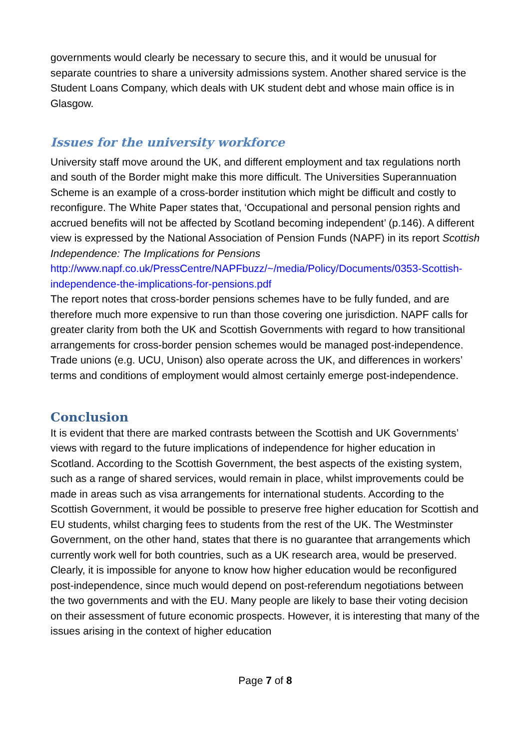governments would clearly be necessary to secure this, and it would be unusual for separate countries to share a university admissions system. Another shared service is the Student Loans Company, which deals with UK student debt and whose main office is in Glasgow.
Issues for the university workforce
University staff move around the UK, and different employment and tax regulations north and south of the Border might make this more difficult. The Universities Superannuation Scheme is an example of a cross-border institution which might be difficult and costly to reconfigure. The White Paper states that, ‘Occupational and personal pension rights and accrued benefits will not be affected by Scotland becoming independent’ (p.146). A different view is expressed by the National Association of Pension Funds (NAPF) in its report Scottish Independence: The Implications for Pensions http://www.napf.co.uk/PressCentre/NAPFbuzz/~/media/Policy/Documents/0353-Scottish-independence-the-implications-for-pensions.pdf
The report notes that cross-border pensions schemes have to be fully funded, and are therefore much more expensive to run than those covering one jurisdiction. NAPF calls for greater clarity from both the UK and Scottish Governments with regard to how transitional arrangements for cross-border pension schemes would be managed post-independence. Trade unions (e.g. UCU, Unison) also operate across the UK, and differences in workers’ terms and conditions of employment would almost certainly emerge post-independence.
Conclusion
It is evident that there are marked contrasts between the Scottish and UK Governments’ views with regard to the future implications of independence for higher education in Scotland. According to the Scottish Government, the best aspects of the existing system, such as a range of shared services, would remain in place, whilst improvements could be made in areas such as visa arrangements for international students. According to the Scottish Government, it would be possible to preserve free higher education for Scottish and EU students, whilst charging fees to students from the rest of the UK. The Westminster Government, on the other hand, states that there is no guarantee that arrangements which currently work well for both countries, such as a UK research area, would be preserved. Clearly, it is impossible for anyone to know how higher education would be reconfigured post-independence, since much would depend on post-referendum negotiations between the two governments and with the EU. Many people are likely to base their voting decision on their assessment of future economic prospects. However, it is interesting that many of the issues arising in the context of higher education
Page 7 of 8